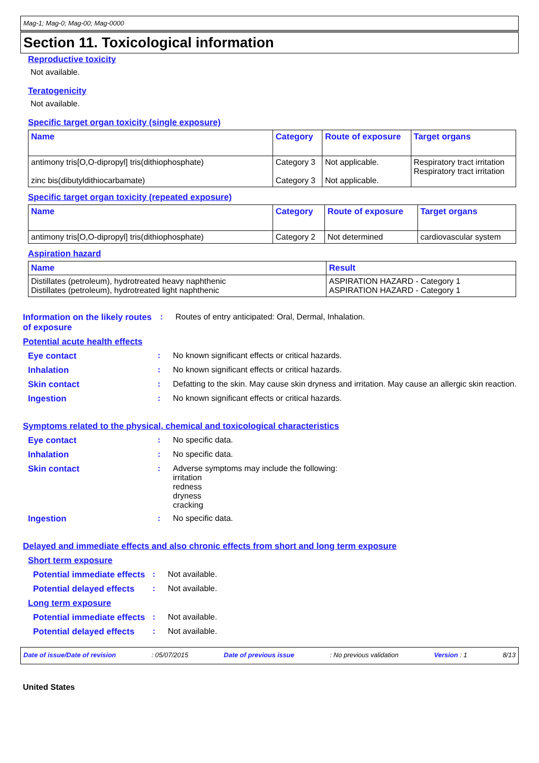Mag-1; Mag-0; Mag-00; Mag-0000
Section 11. Toxicological information
Reproductive toxicity
Not available.
Teratogenicity
Not available.
Specific target organ toxicity (single exposure)
| Name | Category | Route of exposure | Target organs |
| --- | --- | --- | --- |
| antimony tris[O,O-dipropyl] tris(dithiophosphate) zinc bis(dibutyldithiocarbamate) | Category 3 Category 3 | Not applicable. Not applicable. | Respiratory tract irritation Respiratory tract irritation |
Specific target organ toxicity (repeated exposure)
| Name | Category | Route of exposure | Target organs |
| --- | --- | --- | --- |
| antimony tris[O,O-dipropyl] tris(dithiophosphate) | Category 2 | Not determined | cardiovascular system |
Aspiration hazard
| Name | Result |
| --- | --- |
| Distillates (petroleum), hydrotreated heavy naphthenic Distillates (petroleum), hydrotreated light naphthenic | ASPIRATION HAZARD - Category 1 ASPIRATION HAZARD - Category 1 |
Information on the likely routes of exposure
: Routes of entry anticipated: Oral, Dermal, Inhalation.
Potential acute health effects
Eye contact : No known significant effects or critical hazards.
Inhalation : No known significant effects or critical hazards.
Skin contact : Defatting to the skin. May cause skin dryness and irritation. May cause an allergic skin reaction.
Ingestion : No known significant effects or critical hazards.
Symptoms related to the physical, chemical and toxicological characteristics
Eye contact : No specific data.
Inhalation : No specific data.
Skin contact : Adverse symptoms may include the following:
irritation
redness
dryness
cracking
Ingestion : No specific data.
Delayed and immediate effects and also chronic effects from short and long term exposure
Short term exposure
Potential immediate effects
: Not available.
Potential delayed effects
: Not available.
Long term exposure
Potential immediate effects
: Not available.
Potential delayed effects
: Not available.
Date of issue/Date of revision: 05/07/2015 Date of previous issue: No previous validation Version : 1 8/13
United States